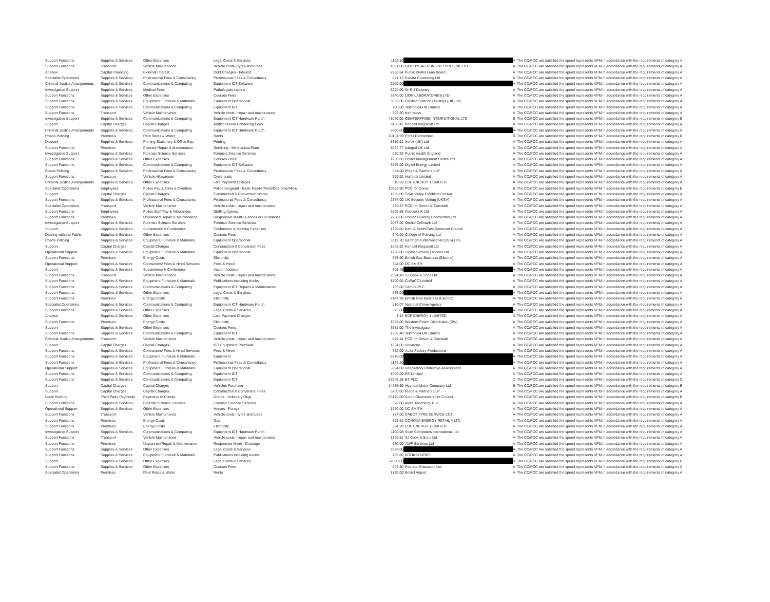| Support Functions | Supplies & Services | Other Expenses | Legal Costs & Services | 1162.50 | | A | The CC/PCC are satisfied the spend represents VFM in accordance with the requirements of category A |
| Support Functions | Transport | Vehicle Maintenance | Vehicle costs - tyres and tubes | 1081.00 | GOODYEAR DUNLOP TYRES UK LTD | A | The CC/PCC are satisfied the spend represents VFM in accordance with the requirements of category A |
| Analyse | Capital Financing | External Interest | Debt Charges - Interest | 7936.84 | Public Works Loan Board | A | The CC/PCC are satisfied the spend represents VFM in accordance with the requirements of category A |
| Specialist Operations | Supplies & Services | Professional Fees & Consultancy | Professional Fees & Consultancy | 871.13 | Pacata Consulting Ltd | A | The CC/PCC are satisfied the spend represents VFM in accordance with the requirements of category A |
| Criminal Justice Arrangements | Supplies & Services | Communications & Computing | Equipment ICT Software | 2200.00 | | A | The CC/PCC are satisfied the spend represents VFM in accordance with the requirements of category A |
| Investigative Support | Supplies & Services | Medical Fees | Pathologists reports | 5224.00 | Dr R J Delaney | A | The CC/PCC are satisfied the spend represents VFM in accordance with the requirements of category A |
| Support Functions | Supplies & Services | Other Expenses | Courses Fees | 3840.00 | LION LABORATORIES LTD | A | The CC/PCC are satisfied the spend represents VFM in accordance with the requirements of category A |
| Support Functions | Supplies & Services | Equipment Furniture & Materials | Equipment Operational | 3055.00 | Cardiac Science Holdings (UK) Ltd | A | The CC/PCC are satisfied the spend represents VFM in accordance with the requirements of category A |
| Support Functions | Supplies & Services | Communications & Computing | Equipment ICT | 700.00 | Telefonica UK Limited | A | The CC/PCC are satisfied the spend represents VFM in accordance with the requirements of category A |
| Support Functions | Transport | Vehicle Maintenance | Vehicle costs - repair and maintenance | 592.50 | Kennedys | A | The CC/PCC are satisfied the spend represents VFM in accordance with the requirements of category A |
| Investigative Support | Supplies & Services | Communications & Computing | Equipment ICT Hardware Purch | 46970.00 | CENTERPRISE INTERNATIONAL LTD | B | The CC/PCC are satisfied the spend represents VFM in accordance with the requirements of category B |
| Support | Capital Charges | Capital Charges | Additions:Non Enhancing Fees | 8156.47 | Kendall Kingscott Ltd | A | The CC/PCC are satisfied the spend represents VFM in accordance with the requirements of category A |
| Criminal Justice Arrangements | Supplies & Services | Communications & Computing | Equipment ICT Hardware Purch | 6800.00 | | A | The CC/PCC are satisfied the spend represents VFM in accordance with the requirements of category A |
| Roads Policing | Premises | Rent Rates & Water | Rents | 10101.99 | Portis Partnership | B | The CC/PCC are satisfied the spend represents VFM in accordance with the requirements of category B |
| Disused | Supplies & Services | Printing Stationery & Office Exp | Printing | 5780.91 | Xerox (UK) Ltd | A | The CC/PCC are satisfied the spend represents VFM in accordance with the requirements of category A |
| Support Functions | Premises | Planned Repair & Maintenance | Servicing - Mechanical Plant | 8527.77 | Integral UK Ltd | A | The CC/PCC are satisfied the spend represents VFM in accordance with the requirements of category A |
| Investigative Support | Supplies & Services | Forensic Science Services | Forensic Science Services | 530.83 | Public Health England | A | The CC/PCC are satisfied the spend represents VFM in accordance with the requirements of category A |
| Support Functions | Supplies & Services | Other Expenses | Courses Fees | 1200.00 | Bristol Management Centre Ltd | A | The CC/PCC are satisfied the spend represents VFM in accordance with the requirements of category A |
| Support Functions | Supplies & Services | Communications & Computing | Equipment ICT Software | 3876.00 | Digital Energy Limited | A | The CC/PCC are satisfied the spend represents VFM in accordance with the requirements of category A |
| Roads Policing | Supplies & Services | Professional Fees & Consultancy | Professional Fees & Consultancy | 984.00 | Ridge & Partners LLP | A | The CC/PCC are satisfied the spend represents VFM in accordance with the requirements of category A |
| Support Functions | Transport | Vehicle Allowances | Cycle costs | 599.92 | Halfords Limited | A | The CC/PCC are satisfied the spend represents VFM in accordance with the requirements of category A |
| Criminal Justice Arrangements | Supplies & Services | Other Expenses | Late Payment Charges | -10.59 | EDF ENERGY 1 LIMITED | A | The CC/PCC are satisfied the spend represents VFM in accordance with the requirements of category A |
| Specialist Operations | Employees | Police Pay & Allow & Overtime | Police Sergeant - Basic Pay/NI/Pens/Overtime/Allow | 10002.90 | PCC for Dorset | B | The CC/PCC are satisfied the spend represents VFM in accordance with the requirements of category B |
| Support | Capital Charges | Capital Charges | Construction & Conversion Works | 1985.00 | Solar Valley Electrical Limited | A | The CC/PCC are satisfied the spend represents VFM in accordance with the requirements of category A |
| Support Functions | Supplies & Services | Professional Fees & Consultancy | Professional Fees & Consultancy | 2387.00 | UK Security Vetting (UKSV) | A | The CC/PCC are satisfied the spend represents VFM in accordance with the requirements of category A |
| Specialist Operations | Transport | Vehicle Maintenance | Vehicle costs - repair and maintenance | 549.87 | PCC for Devon & Cornwall | A | The CC/PCC are satisfied the spend represents VFM in accordance with the requirements of category A |
| Support Functions | Employees | Police Staff Pay & Allowances | Staffing Agency | 2899.68 | Adecco UK Ltd | A | The CC/PCC are satisfied the spend represents VFM in accordance with the requirements of category A |
| Support Functions | Premises | Unplanned Repair & Maintenance | Responsive Maint - Fences or Boundaries | 2280.00 | Romac Building Contractors Ltd | A | The CC/PCC are satisfied the spend represents VFM in accordance with the requirements of category A |
| Investigative Support | Supplies & Services | Forensic Science Services | Forensic Science Services | 2077.00 | Orchid Cellmark Ltd | A | The CC/PCC are satisfied the spend represents VFM in accordance with the requirements of category A |
| Support | Supplies & Services | Subsistence & Conference | Conference & Meeting Expenses | 1250.00 | Bath & North East Somerset Council | A | The CC/PCC are satisfied the spend represents VFM in accordance with the requirements of category A |
| Dealing with the Public | Supplies & Services | Other Expenses | Courses Fees | 640.00 | College of Policing Ltd | A | The CC/PCC are satisfied the spend represents VFM in accordance with the requirements of category A |
| Roads Policing | Supplies & Services | Equipment Furniture & Materials | Equipment Operational | 3313.20 | Barrington International (SSS) Limi | A | The CC/PCC are satisfied the spend represents VFM in accordance with the requirements of category A |
| Support | Capital Charges | Capital Charges | Construction & Conversion Fees | -1603.82 | Kendall Kingscott Ltd | A | The CC/PCC are satisfied the spend represents VFM in accordance with the requirements of category A |
| Operational Support | Supplies & Services | Equipment Furniture & Materials | Equipment Operational | 1250.00 | Sigma Security Devices Ltd | A | The CC/PCC are satisfied the spend represents VFM in accordance with the requirements of category A |
| Support Functions | Premises | Energy Costs | Electricity | 565.90 | British Gas Business (Electric) | A | The CC/PCC are satisfied the spend represents VFM in accordance with the requirements of category A |
| Operational Support | Supplies & Services | Contractors/ Fees & Hired Services | Fees & Hired | 344.00 | DC SMITH | A | The CC/PCC are satisfied the spend represents VFM in accordance with the requirements of category A |
| Support | Supplies & Services | Subsistence & Conference | Accommodation | 705.49 | | A | The CC/PCC are satisfied the spend represents VFM in accordance with the requirements of category A |
| Support Functions | Transport | Vehicle Maintenance | Vehicle costs - repair and maintenance | 2694.18 | SJ Cook & Sons Ltd | A | The CC/PCC are satisfied the spend represents VFM in accordance with the requirements of category A |
| Support Functions | Supplies & Services | Equipment Furniture & Materials | Publications including books | 1800.00 | CoPaCC Limited | A | The CC/PCC are satisfied the spend represents VFM in accordance with the requirements of category A |
| Support Functions | Supplies & Services | Communications & Computing | Equipment ICT Repairs & Maintenance | 705.00 | Sepura PLC | A | The CC/PCC are satisfied the spend represents VFM in accordance with the requirements of category A |
| Support Functions | Supplies & Services | Other Expenses | Legal Costs & Services | 675.00 | | A | The CC/PCC are satisfied the spend represents VFM in accordance with the requirements of category A |
| Support Functions | Premises | Energy Costs | Electricity | 2147.99 | British Gas Business (Electric) | A | The CC/PCC are satisfied the spend represents VFM in accordance with the requirements of category A |
| Specialist Operations | Supplies & Services | Communications & Computing | Equipment ICT Hardware Purch | 610.07 | National Crime Agency | A | The CC/PCC are satisfied the spend represents VFM in accordance with the requirements of category A |
| Support Functions | Supplies & Services | Other Expenses | Legal Costs & Services | 875.00 | | A | The CC/PCC are satisfied the spend represents VFM in accordance with the requirements of category A |
| Analyse | Supplies & Services | Other Expenses | Late Payment Charges | 3.14 | EDF ENERGY 1 LIMITED | A | The CC/PCC are satisfied the spend represents VFM in accordance with the requirements of category A |
| Support Functions | Premises | Energy Costs | Electricity | 1958.00 | Western Power Distribution (SW) | A | The CC/PCC are satisfied the spend represents VFM in accordance with the requirements of category A |
| Support | Supplies & Services | Other Expenses | Courses Fees | 3582.00 | The Investigator | A | The CC/PCC are satisfied the spend represents VFM in accordance with the requirements of category A |
| Support Functions | Supplies & Services | Communications & Computing | Equipment ICT | 1908.48 | Telefonica UK Limited | A | The CC/PCC are satisfied the spend represents VFM in accordance with the requirements of category A |
| Criminal Justice Arrangements | Transport | Vehicle Maintenance | Vehicle costs - repair and maintenance | 849.44 | PCC for Devon & Cornwall | A | The CC/PCC are satisfied the spend represents VFM in accordance with the requirements of category A |
| Support | Capital Charges | Capital Charges | ICT Equipment Purchase | 1604.00 | Vodafone | A | The CC/PCC are satisfied the spend represents VFM in accordance with the requirements of category A |
| Support Functions | Supplies & Services | Contractors/ Fees & Hired Services | Fees & Hired | 752.00 | Actor Factory Productions | A | The CC/PCC are satisfied the spend represents VFM in accordance with the requirements of category A |
| Support Functions | Supplies & Services | Equipment Furniture & Materials | Equipment | 6570.00 | | A | The CC/PCC are satisfied the spend represents VFM in accordance with the requirements of category A |
| Support Functions | Supplies & Services | Professional Fees & Consultancy | Professional Fees & Consultancy | 1134.20 | | A | The CC/PCC are satisfied the spend represents VFM in accordance with the requirements of category A |
| Operational Support | Supplies & Services | Equipment Furniture & Materials | Equipment Operational | 6094.00 | Respiratory Protective Assessment | A | The CC/PCC are satisfied the spend represents VFM in accordance with the requirements of category A |
| Support Functions | Supplies & Services | Communications & Computing | Equipment ICT | 1605.00 | EE Limited | A | The CC/PCC are satisfied the spend represents VFM in accordance with the requirements of category A |
| Support Functions | Supplies & Services | Communications & Computing | Equipment ICT | 66948.28 | BT PLC | C | The CC/PCC are satisfied the spend represents VFM in accordance with the requirements of category C |
| Support | Capital Charges | Capital Charges | Vehicles Purchase | 14236.69 | Hyundai Motor Company Ltd | B | The CC/PCC are satisfied the spend represents VFM in accordance with the requirements of category B |
| Support | Capital Charges | Capital Charges | Construction & Conversion Fees | 6700.00 | Ridge & Partners LLP | A | The CC/PCC are satisfied the spend represents VFM in accordance with the requirements of category A |
| Local Policing | Third Party Payments | Payments to Clients | Grants - Voluntary Orgs | 23170.00 | South Gloucestershire Council | B | The CC/PCC are satisfied the spend represents VFM in accordance with the requirements of category B |
| Support Functions | Supplies & Services | Forensic Science Services | Forensic Science Services | 520.00 | Alere Toxicology PLC | A | The CC/PCC are satisfied the spend represents VFM in accordance with the requirements of category A |
| Operational Support | Supplies & Services | Other Expenses | Horses - Forage | 1680.00 | DC SMITH | A | The CC/PCC are satisfied the spend represents VFM in accordance with the requirements of category A |
| Support Functions | Transport | Vehicle Maintenance | Vehicle costs - tyres and tubes | 727.00 | CABOT TYRE SERVICE LTD | A | The CC/PCC are satisfied the spend represents VFM in accordance with the requirements of category A |
| Support Functions | Premises | Energy Costs | Gas | 893.61 | CORONA ENERGY RETAIL 4 LTD | A | The CC/PCC are satisfied the spend represents VFM in accordance with the requirements of category A |
| Support Functions | Premises | Energy Costs | Electricity | 594.28 | EDF ENERGY 1 LIMITED | A | The CC/PCC are satisfied the spend represents VFM in accordance with the requirements of category A |
| Investigative Support | Supplies & Services | Communications & Computing | Equipment ICT Hardware Purch | 1100.08 | Scan Computers International Ltd | A | The CC/PCC are satisfied the spend represents VFM in accordance with the requirements of category A |
| Support Functions | Transport | Vehicle Maintenance | Vehicle costs - repair and maintenance | 1362.51 | SJ Cook & Sons Ltd | A | The CC/PCC are satisfied the spend represents VFM in accordance with the requirements of category A |
| Support Functions | Premises | Unplanned Repair & Maintenance | Responsive Maint - Drainage | 630.00 | AWP Services Ltd | A | The CC/PCC are satisfied the spend represents VFM in accordance with the requirements of category A |
| Support Functions | Supplies & Services | Other Expenses | Legal Costs & Services | 2938.00 | | A | The CC/PCC are satisfied the spend represents VFM in accordance with the requirements of category A |
| Support Functions | Supplies & Services | Equipment Furniture & Materials | Publications including books | 765.82 | BOOKSOURCE | A | The CC/PCC are satisfied the spend represents VFM in accordance with the requirements of category A |
| Support | Supplies & Services | Other Expenses | Legal Costs & Services | 37000.00 | | B | The CC/PCC are satisfied the spend represents VFM in accordance with the requirements of category B |
| Support Functions | Supplies & Services | Other Expenses | Courses Fees | 697.80 | Pearson Education Ltd | A | The CC/PCC are satisfied the spend represents VFM in accordance with the requirements of category A |
| Specialist Operations | Premises | Rent Rates & Water | Rents | 1320.00 | Bristol Airport | A | The CC/PCC are satisfied the spend represents VFM in accordance with the requirements of category A |